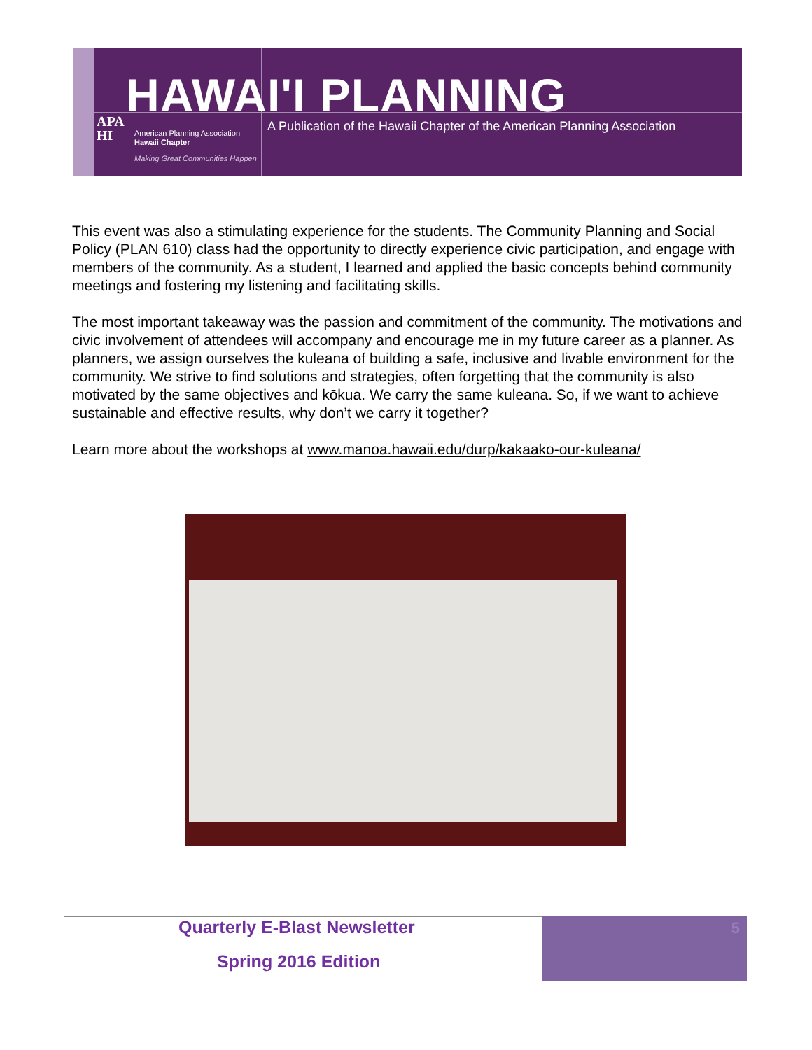HAWAI'I PLANNING
APA
HI
American Planning Association
Hawaii Chapter
Making Great Communities Happen
A Publication of the Hawaii Chapter of the American Planning Association
This event was also a stimulating experience for the students. The Community Planning and Social Policy (PLAN 610) class had the opportunity to directly experience civic participation, and engage with members of the community. As a student, I learned and applied the basic concepts behind community meetings and fostering my listening and facilitating skills.
The most important takeaway was the passion and commitment of the community. The motivations and civic involvement of attendees will accompany and encourage me in my future career as a planner. As planners, we assign ourselves the kuleana of building a safe, inclusive and livable environment for the community. We strive to find solutions and strategies, often forgetting that the community is also motivated by the same objectives and kōkua. We carry the same kuleana. So, if we want to achieve sustainable and effective results, why don’t we carry it together?
Learn more about the workshops at www.manoa.hawaii.edu/durp/kakaako-our-kuleana/
Quarterly E-Blast Newsletter
Spring 2016 Edition
5